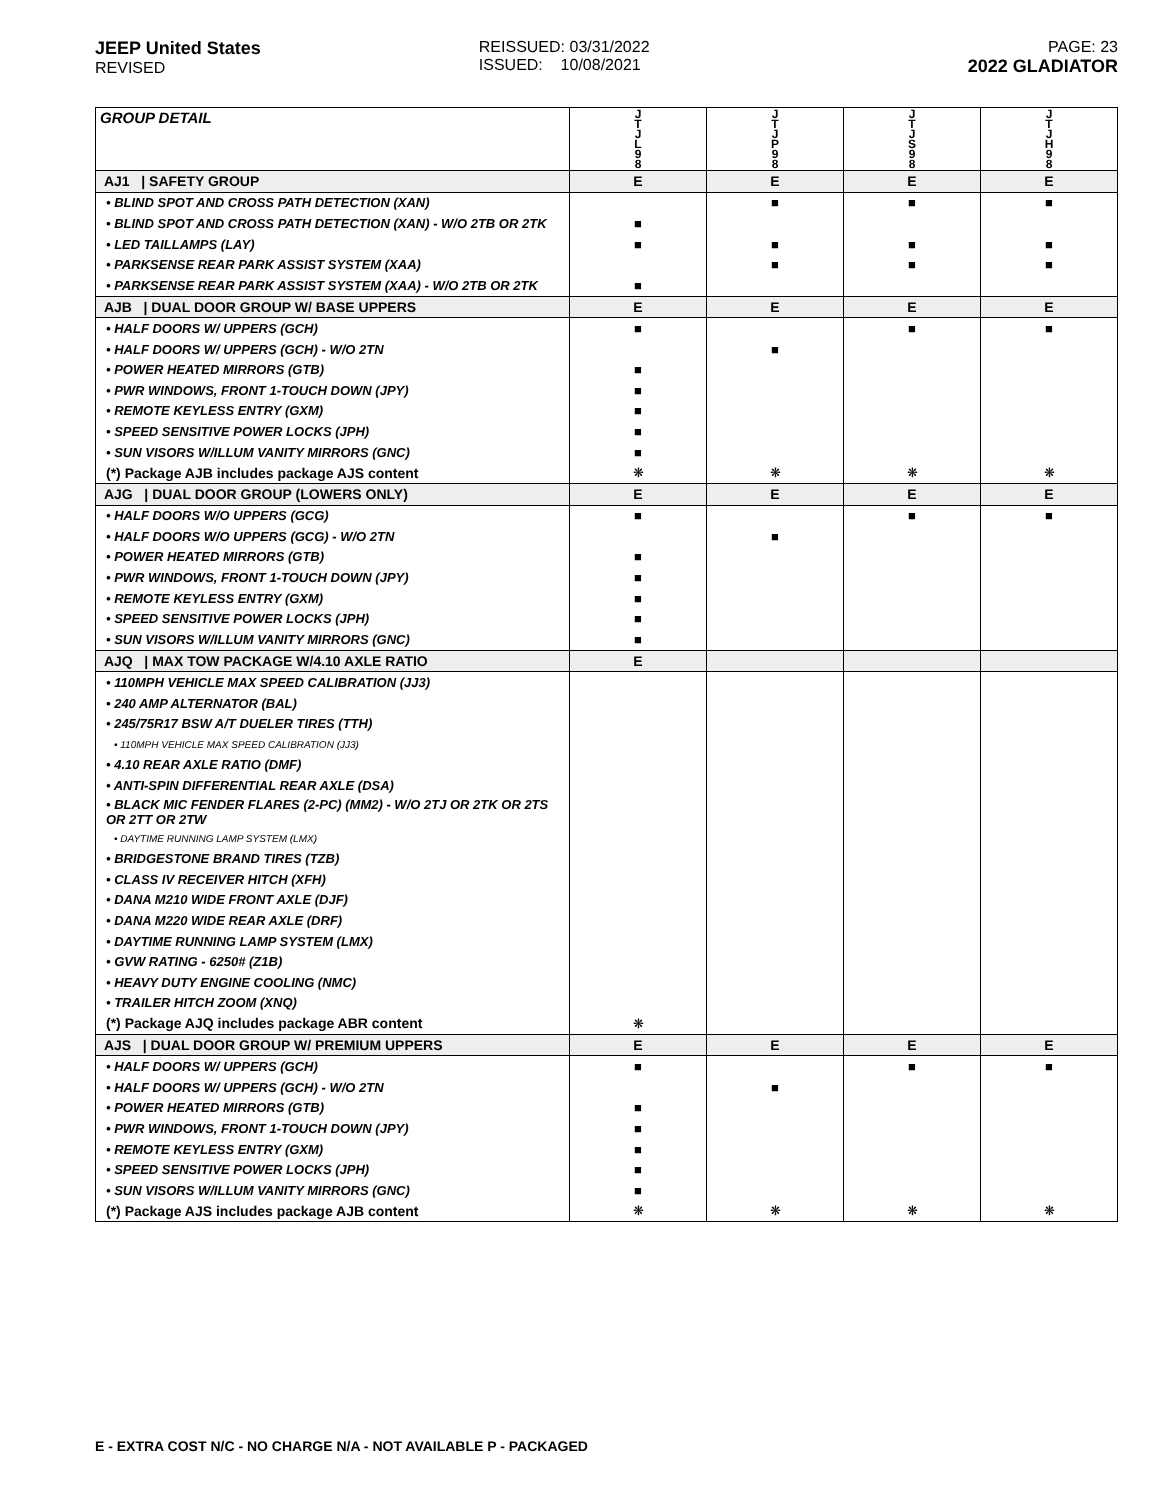JEEP United States
REVISED
REISSUED: 03/31/2022
ISSUED: 10/08/2021
PAGE: 23
2022 GLADIATOR
| GROUP DETAIL | J T J L 9 8 | J T J P 9 8 | J T J S 9 8 | J T J H 9 8 |
| AJ1 / SAFETY GROUP | E | E | E | E |
| • BLIND SPOT AND CROSS PATH DETECTION (XAN) | | ■ | ■ | ■ |
| • BLIND SPOT AND CROSS PATH DETECTION (XAN) - W/O 2TB OR 2TK | ■ | | | |
| • LED TAILLAMPS (LAY) | ■ | ■ | ■ | ■ |
| • PARKSENSE REAR PARK ASSIST SYSTEM (XAA) | | ■ | ■ | ■ |
| • PARKSENSE REAR PARK ASSIST SYSTEM (XAA) - W/O 2TB OR 2TK | ■ | | | |
| AJB / DUAL DOOR GROUP W/ BASE UPPERS | E | E | E | E |
| • HALF DOORS W/ UPPERS (GCH) | ■ | | ■ | ■ |
| • HALF DOORS W/ UPPERS (GCH) - W/O 2TN | | ■ | | |
| • POWER HEATED MIRRORS (GTB) | ■ | | | |
| • PWR WINDOWS, FRONT 1-TOUCH DOWN (JPY) | ■ | | | |
| • REMOTE KEYLESS ENTRY (GXM) | ■ | | | |
| • SPEED SENSITIVE POWER LOCKS (JPH) | ■ | | | |
| • SUN VISORS W/ILLUM VANITY MIRRORS (GNC) | ■ | | | |
| (*) Package AJB includes package AJS content | ❋ | ❋ | ❋ | ❋ |
| AJG / DUAL DOOR GROUP (LOWERS ONLY) | E | E | E | E |
| • HALF DOORS W/O UPPERS (GCG) | ■ | | ■ | ■ |
| • HALF DOORS W/O UPPERS (GCG) - W/O 2TN | | ■ | | |
| • POWER HEATED MIRRORS (GTB) | ■ | | | |
| • PWR WINDOWS, FRONT 1-TOUCH DOWN (JPY) | ■ | | | |
| • REMOTE KEYLESS ENTRY (GXM) | ■ | | | |
| • SPEED SENSITIVE POWER LOCKS (JPH) | ■ | | | |
| • SUN VISORS W/ILLUM VANITY MIRRORS (GNC) | ■ | | | |
| AJQ / MAX TOW PACKAGE W/4.10 AXLE RATIO | E | | | |
| • 110MPH VEHICLE MAX SPEED CALIBRATION (JJ3) | | | | |
| • 240 AMP ALTERNATOR (BAL) | | | | |
| • 245/75R17 BSW A/T DUELER TIRES (TTH) | | | | |
| • 110MPH VEHICLE MAX SPEED CALIBRATION (JJ3) | | | | |
| • 4.10 REAR AXLE RATIO (DMF) | | | | |
| • ANTI-SPIN DIFFERENTIAL REAR AXLE (DSA) | | | | |
| • BLACK MIC FENDER FLARES (2-PC) (MM2) - W/O 2TJ OR 2TK OR 2TS OR 2TT OR 2TW | | | | |
| • DAYTIME RUNNING LAMP SYSTEM (LMX) | | | | |
| • BRIDGESTONE BRAND TIRES (TZB) | | | | |
| • CLASS IV RECEIVER HITCH (XFH) | | | | |
| • DANA M210 WIDE FRONT AXLE (DJF) | | | | |
| • DANA M220 WIDE REAR AXLE (DRF) | | | | |
| • DAYTIME RUNNING LAMP SYSTEM (LMX) | | | | |
| • GVW RATING - 6250# (Z1B) | | | | |
| • HEAVY DUTY ENGINE COOLING (NMC) | | | | |
| • TRAILER HITCH ZOOM (XNQ) | | | | |
| (*) Package AJQ includes package ABR content | ❋ | | | |
| AJS / DUAL DOOR GROUP W/ PREMIUM UPPERS | E | E | E | E |
| • HALF DOORS W/ UPPERS (GCH) | ■ | | ■ | ■ |
| • HALF DOORS W/ UPPERS (GCH) - W/O 2TN | | ■ | | |
| • POWER HEATED MIRRORS (GTB) | ■ | | | |
| • PWR WINDOWS, FRONT 1-TOUCH DOWN (JPY) | ■ | | | |
| • REMOTE KEYLESS ENTRY (GXM) | ■ | | | |
| • SPEED SENSITIVE POWER LOCKS (JPH) | ■ | | | |
| • SUN VISORS W/ILLUM VANITY MIRRORS (GNC) | ■ | | | |
| (*) Package AJS includes package AJB content | ❋ | ❋ | ❋ | ❋ |
E - EXTRA COST N/C - NO CHARGE N/A - NOT AVAILABLE P - PACKAGED